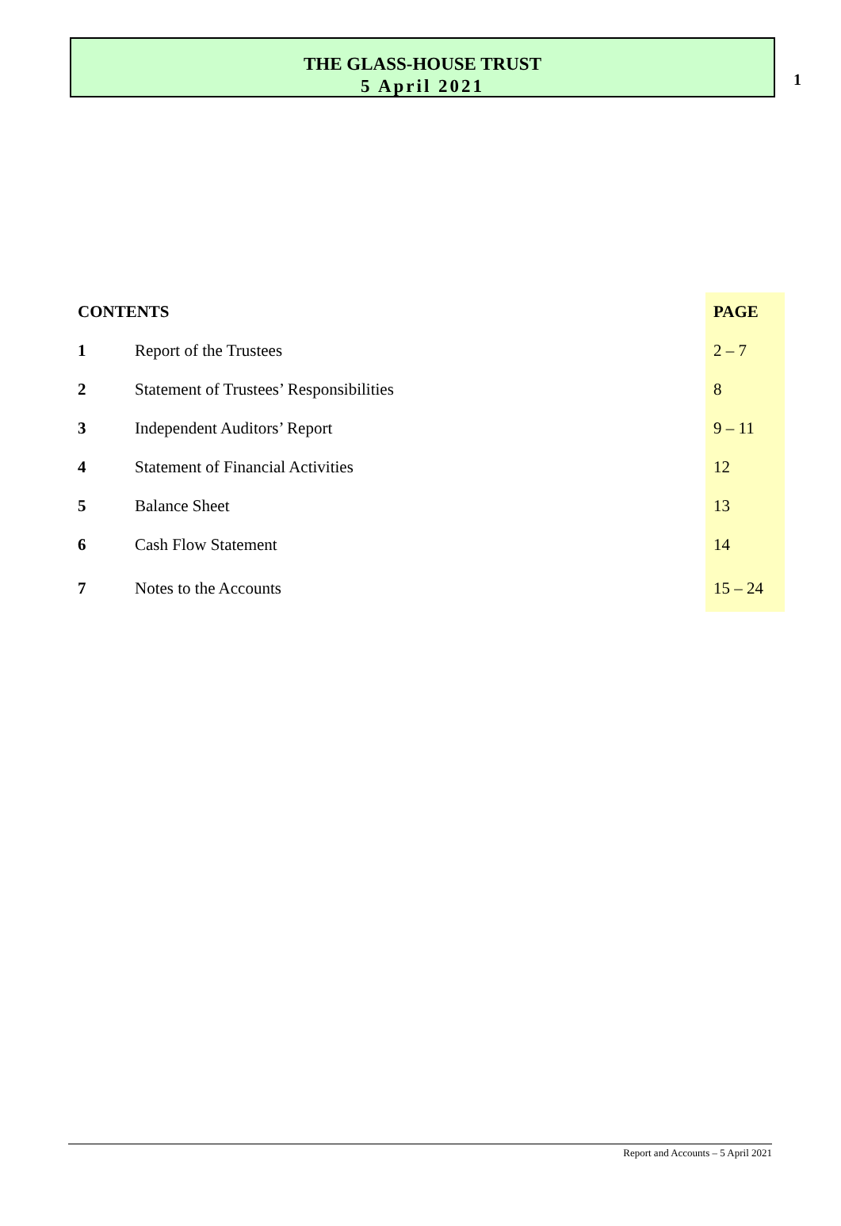1
THE GLASS-HOUSE TRUST
5 April 2021
| CONTENTS | | PAGE |
| --- | --- | --- |
| 1 | Report of the Trustees | 2 – 7 |
| 2 | Statement of Trustees’ Responsibilities | 8 |
| 3 | Independent Auditors’ Report | 9 – 11 |
| 4 | Statement of Financial Activities | 12 |
| 5 | Balance Sheet | 13 |
| 6 | Cash Flow Statement | 14 |
| 7 | Notes to the Accounts | 15 – 24 |
Report and Accounts – 5 April 2021